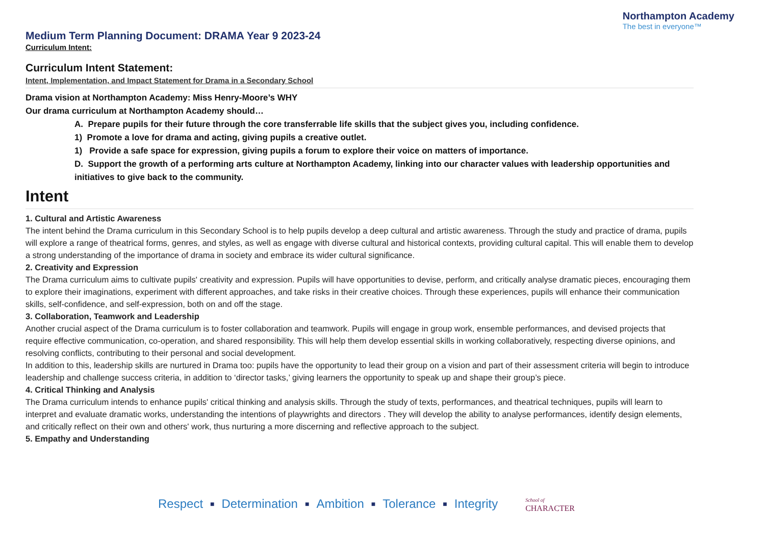Medium Term Planning Document: DRAMA Year 9 2023-24
Curriculum Intent:
Northampton Academy
The best in everyone™
Curriculum Intent Statement:
Intent, Implementation, and Impact Statement for Drama in a Secondary School
Drama vision at Northampton Academy: Miss Henry-Moore’s WHY
Our drama curriculum at Northampton Academy should…
A. Prepare pupils for their future through the core transferrable life skills that the subject gives you, including confidence.
1) Promote a love for drama and acting, giving pupils a creative outlet.
1) Provide a safe space for expression, giving pupils a forum to explore their voice on matters of importance.
D. Support the growth of a performing arts culture at Northampton Academy, linking into our character values with leadership opportunities and initiatives to give back to the community.
Intent
1. Cultural and Artistic Awareness
The intent behind the Drama curriculum in this Secondary School is to help pupils develop a deep cultural and artistic awareness. Through the study and practice of drama, pupils will explore a range of theatrical forms, genres, and styles, as well as engage with diverse cultural and historical contexts, providing cultural capital. This will enable them to develop a strong understanding of the importance of drama in society and embrace its wider cultural significance.
2. Creativity and Expression
The Drama curriculum aims to cultivate pupils' creativity and expression. Pupils will have opportunities to devise, perform, and critically analyse dramatic pieces, encouraging them to explore their imaginations, experiment with different approaches, and take risks in their creative choices. Through these experiences, pupils will enhance their communication skills, self-confidence, and self-expression, both on and off the stage.
3. Collaboration, Teamwork and Leadership
Another crucial aspect of the Drama curriculum is to foster collaboration and teamwork. Pupils will engage in group work, ensemble performances, and devised projects that require effective communication, co-operation, and shared responsibility. This will help them develop essential skills in working collaboratively, respecting diverse opinions, and resolving conflicts, contributing to their personal and social development.
In addition to this, leadership skills are nurtured in Drama too: pupils have the opportunity to lead their group on a vision and part of their assessment criteria will begin to introduce leadership and challenge success criteria, in addition to ‘director tasks,’ giving learners the opportunity to speak up and shape their group’s piece.
4. Critical Thinking and Analysis
The Drama curriculum intends to enhance pupils' critical thinking and analysis skills. Through the study of texts, performances, and theatrical techniques, pupils will learn to interpret and evaluate dramatic works, understanding the intentions of playwrights and directors . They will develop the ability to analyse performances, identify design elements, and critically reflect on their own and others' work, thus nurturing a more discerning and reflective approach to the subject.
5. Empathy and Understanding
Respect ■ Determination ■ Ambition ■ Tolerance ■ Integrity School of
CHARACTER